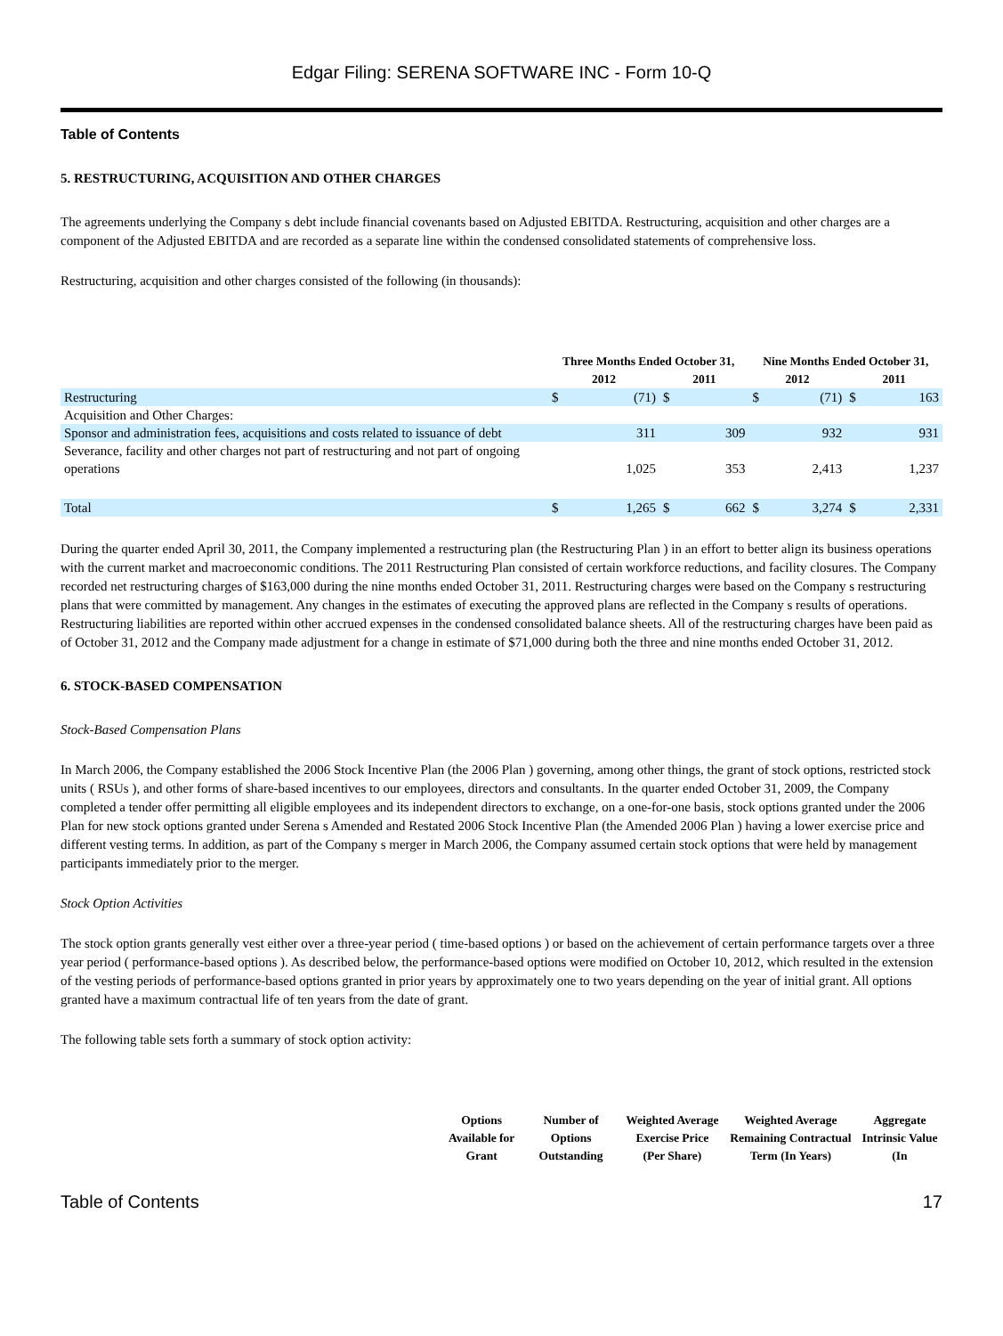Edgar Filing: SERENA SOFTWARE INC - Form 10-Q
Table of Contents
5. RESTRUCTURING, ACQUISITION AND OTHER CHARGES
The agreements underlying the Company s debt include financial covenants based on Adjusted EBITDA. Restructuring, acquisition and other charges are a component of the Adjusted EBITDA and are recorded as a separate line within the condensed consolidated statements of comprehensive loss.
Restructuring, acquisition and other charges consisted of the following (in thousands):
| | Three Months Ended October 31, | | | | Nine Months Ended October 31, | | | |
| --- | --- | --- | --- | --- | --- | --- | --- | --- |
| | 2012 | | 2011 | | 2012 | | 2011 | |
| Restructuring | $ | (71) | $ | | $ | (71) | $ | 163 |
| Acquisition and Other Charges: | | | | | | | | |
| Sponsor and administration fees, acquisitions and costs related to issuance of debt | | 311 | | 309 | | 932 | | 931 |
| Severance, facility and other charges not part of restructuring and not part of ongoing operations | | 1,025 | | 353 | | 2,413 | | 1,237 |
| Total | $ | 1,265 | $ | 662 | $ | 3,274 | $ | 2,331 |
During the quarter ended April 30, 2011, the Company implemented a restructuring plan (the Restructuring Plan ) in an effort to better align its business operations with the current market and macroeconomic conditions. The 2011 Restructuring Plan consisted of certain workforce reductions, and facility closures. The Company recorded net restructuring charges of $163,000 during the nine months ended October 31, 2011. Restructuring charges were based on the Company s restructuring plans that were committed by management. Any changes in the estimates of executing the approved plans are reflected in the Company s results of operations. Restructuring liabilities are reported within other accrued expenses in the condensed consolidated balance sheets. All of the restructuring charges have been paid as of October 31, 2012 and the Company made adjustment for a change in estimate of $71,000 during both the three and nine months ended October 31, 2012.
6. STOCK-BASED COMPENSATION
Stock-Based Compensation Plans
In March 2006, the Company established the 2006 Stock Incentive Plan (the 2006 Plan ) governing, among other things, the grant of stock options, restricted stock units ( RSUs ), and other forms of share-based incentives to our employees, directors and consultants. In the quarter ended October 31, 2009, the Company completed a tender offer permitting all eligible employees and its independent directors to exchange, on a one-for-one basis, stock options granted under the 2006 Plan for new stock options granted under Serena s Amended and Restated 2006 Stock Incentive Plan (the Amended 2006 Plan ) having a lower exercise price and different vesting terms. In addition, as part of the Company s merger in March 2006, the Company assumed certain stock options that were held by management participants immediately prior to the merger.
Stock Option Activities
The stock option grants generally vest either over a three-year period ( time-based options ) or based on the achievement of certain performance targets over a three year period ( performance-based options ). As described below, the performance-based options were modified on October 10, 2012, which resulted in the extension of the vesting periods of performance-based options granted in prior years by approximately one to two years depending on the year of initial grant. All options granted have a maximum contractual life of ten years from the date of grant.
The following table sets forth a summary of stock option activity:
| | Options Available for Grant | Number of Options Outstanding | Weighted Average Exercise Price (Per Share) | Weighted Average Remaining Contractual Term (In Years) | Aggregate Intrinsic Value (In |
| --- | --- | --- | --- | --- | --- |
Table of Contents 17